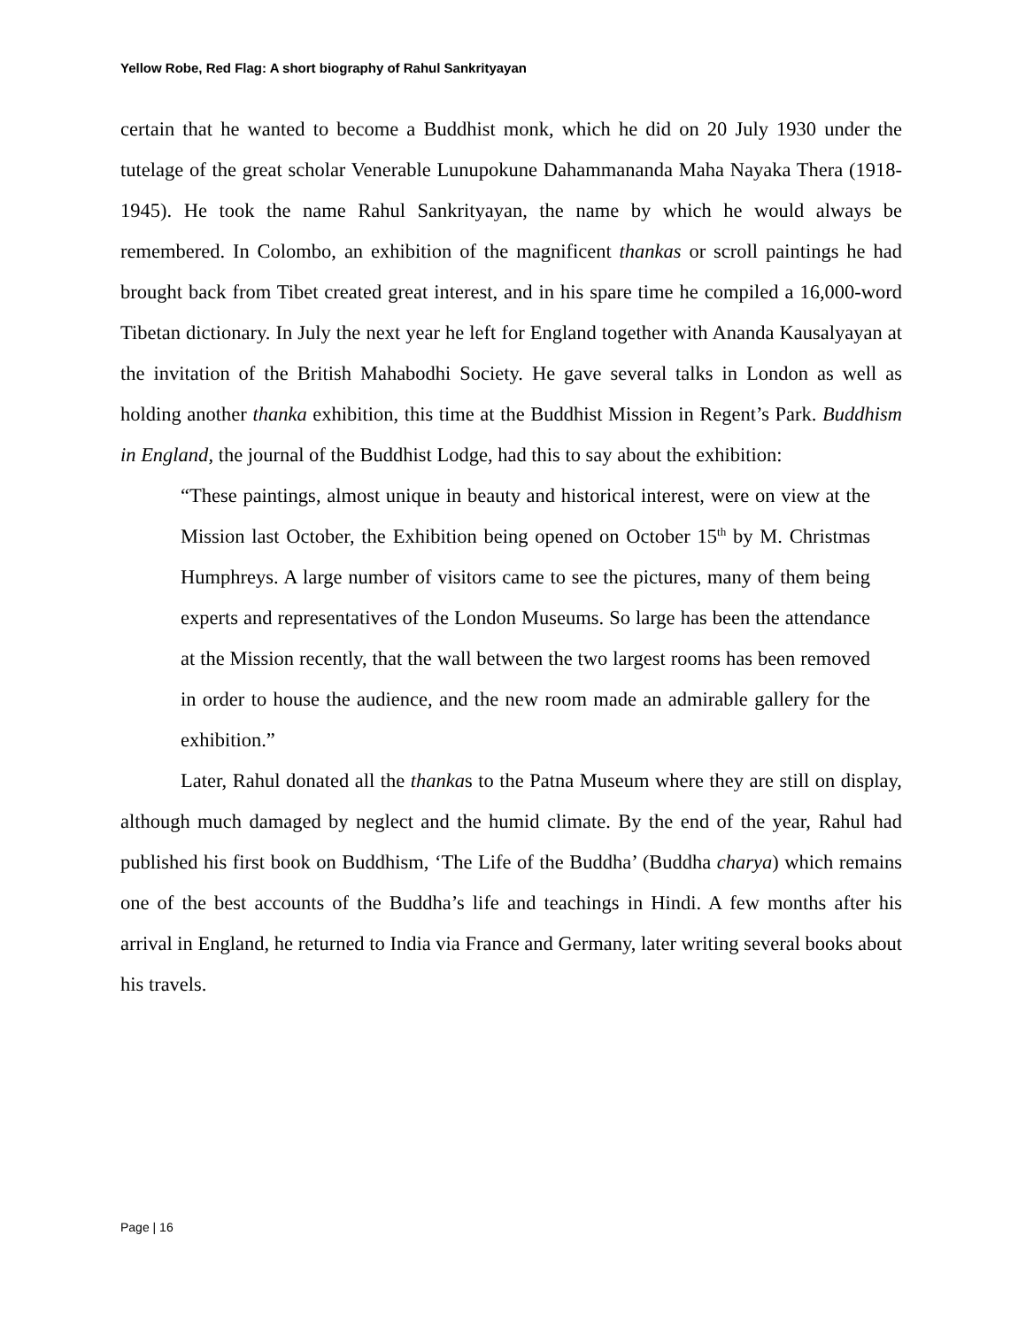Yellow Robe, Red Flag: A short biography of Rahul Sankrityayan
certain that he wanted to become a Buddhist monk, which he did on 20 July 1930 under the tutelage of the great scholar Venerable Lunupokune Dahammananda Maha Nayaka Thera (1918-1945). He took the name Rahul Sankrityayan, the name by which he would always be remembered. In Colombo, an exhibition of the magnificent thankas or scroll paintings he had brought back from Tibet created great interest, and in his spare time he compiled a 16,000-word Tibetan dictionary. In July the next year he left for England together with Ananda Kausalyayan at the invitation of the British Mahabodhi Society. He gave several talks in London as well as holding another thanka exhibition, this time at the Buddhist Mission in Regent’s Park. Buddhism in England, the journal of the Buddhist Lodge, had this to say about the exhibition:
“These paintings, almost unique in beauty and historical interest, were on view at the Mission last October, the Exhibition being opened on October 15<sup>th</sup> by M. Christmas Humphreys. A large number of visitors came to see the pictures, many of them being experts and representatives of the London Museums. So large has been the attendance at the Mission recently, that the wall between the two largest rooms has been removed in order to house the audience, and the new room made an admirable gallery for the exhibition.”
Later, Rahul donated all the thankas to the Patna Museum where they are still on display, although much damaged by neglect and the humid climate. By the end of the year, Rahul had published his first book on Buddhism, ‘The Life of the Buddha’ (Buddha charya) which remains one of the best accounts of the Buddha’s life and teachings in Hindi. A few months after his arrival in England, he returned to India via France and Germany, later writing several books about his travels.
Page | 16